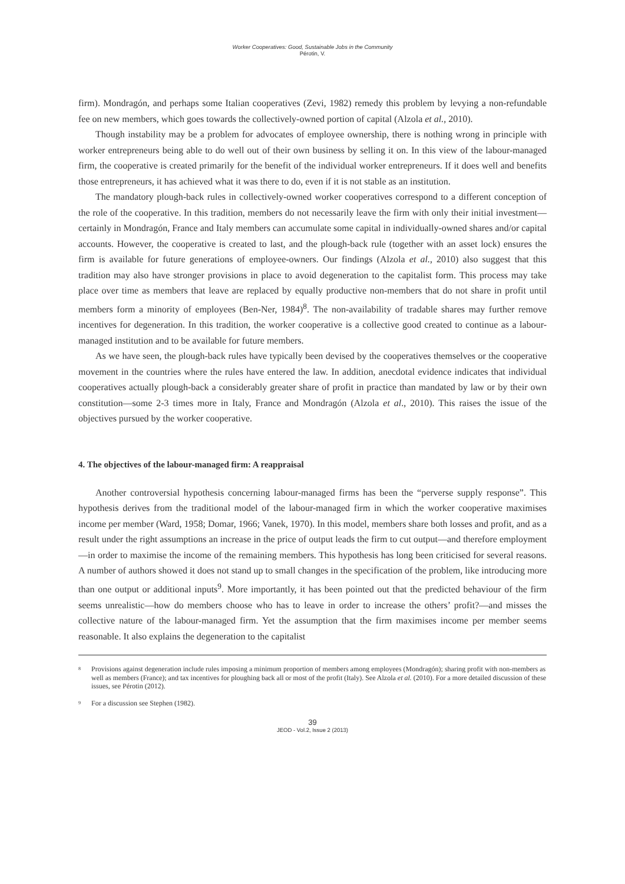Worker Cooperatives: Good, Sustainable Jobs in the Community
Pérotin, V.
firm). Mondragón, and perhaps some Italian cooperatives (Zevi, 1982) remedy this problem by levying a non-refundable fee on new members, which goes towards the collectively-owned portion of capital (Alzola et al., 2010).
Though instability may be a problem for advocates of employee ownership, there is nothing wrong in principle with worker entrepreneurs being able to do well out of their own business by selling it on. In this view of the labour-managed firm, the cooperative is created primarily for the benefit of the individual worker entrepreneurs. If it does well and benefits those entrepreneurs, it has achieved what it was there to do, even if it is not stable as an institution.
The mandatory plough-back rules in collectively-owned worker cooperatives correspond to a different conception of the role of the cooperative. In this tradition, members do not necessarily leave the firm with only their initial investment—certainly in Mondragón, France and Italy members can accumulate some capital in individually-owned shares and/or capital accounts. However, the cooperative is created to last, and the plough-back rule (together with an asset lock) ensures the firm is available for future generations of employee-owners. Our findings (Alzola et al., 2010) also suggest that this tradition may also have stronger provisions in place to avoid degeneration to the capitalist form. This process may take place over time as members that leave are replaced by equally productive non-members that do not share in profit until members form a minority of employees (Ben-Ner, 1984)<sup>8</sup>. The non-availability of tradable shares may further remove incentives for degeneration. In this tradition, the worker cooperative is a collective good created to continue as a labour-managed institution and to be available for future members.
As we have seen, the plough-back rules have typically been devised by the cooperatives themselves or the cooperative movement in the countries where the rules have entered the law. In addition, anecdotal evidence indicates that individual cooperatives actually plough-back a considerably greater share of profit in practice than mandated by law or by their own constitution—some 2-3 times more in Italy, France and Mondragón (Alzola et al., 2010). This raises the issue of the objectives pursued by the worker cooperative.
4. The objectives of the labour-managed firm: A reappraisal
Another controversial hypothesis concerning labour-managed firms has been the “perverse supply response”. This hypothesis derives from the traditional model of the labour-managed firm in which the worker cooperative maximises income per member (Ward, 1958; Domar, 1966; Vanek, 1970). In this model, members share both losses and profit, and as a result under the right assumptions an increase in the price of output leads the firm to cut output—and therefore employment—in order to maximise the income of the remaining members. This hypothesis has long been criticised for several reasons. A number of authors showed it does not stand up to small changes in the specification of the problem, like introducing more than one output or additional inputs<sup>9</sup>. More importantly, it has been pointed out that the predicted behaviour of the firm seems unrealistic—how do members choose who has to leave in order to increase the others’ profit?—and misses the collective nature of the labour-managed firm. Yet the assumption that the firm maximises income per member seems reasonable. It also explains the degeneration to the capitalist
<sup>8</sup> Provisions against degeneration include rules imposing a minimum proportion of members among employees (Mondragón); sharing profit with non-members as well as members (France); and tax incentives for ploughing back all or most of the profit (Italy). See Alzola et al. (2010). For a more detailed discussion of these issues, see Pérotin (2012).
<sup>9</sup> For a discussion see Stephen (1982).
39
JEOD - Vol.2, Issue 2 (2013)